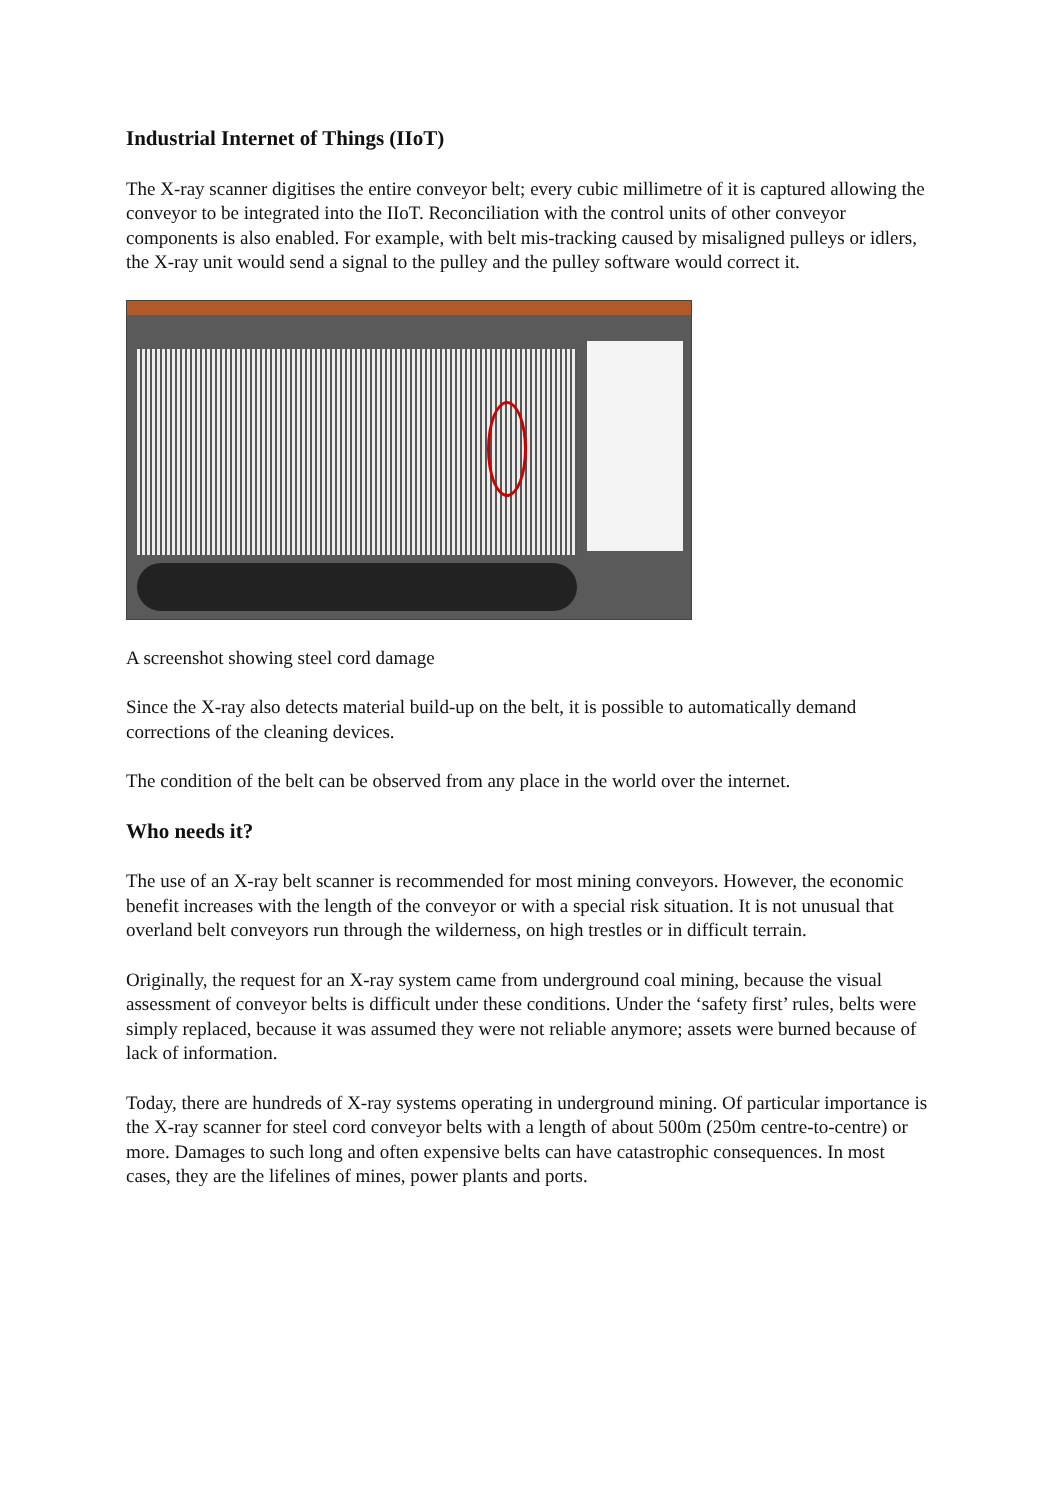Industrial Internet of Things (IIoT)
The X-ray scanner digitises the entire conveyor belt; every cubic millimetre of it is captured allowing the conveyor to be integrated into the IIoT. Reconciliation with the control units of other conveyor components is also enabled. For example, with belt mis-tracking caused by misaligned pulleys or idlers, the X-ray unit would send a signal to the pulley and the pulley software would correct it.
A screenshot showing steel cord damage
Since the X-ray also detects material build-up on the belt, it is possible to automatically demand corrections of the cleaning devices.
The condition of the belt can be observed from any place in the world over the internet.
Who needs it?
The use of an X-ray belt scanner is recommended for most mining conveyors. However, the economic benefit increases with the length of the conveyor or with a special risk situation. It is not unusual that overland belt conveyors run through the wilderness, on high trestles or in difficult terrain.
Originally, the request for an X-ray system came from underground coal mining, because the visual assessment of conveyor belts is difficult under these conditions. Under the ‘safety first’ rules, belts were simply replaced, because it was assumed they were not reliable anymore; assets were burned because of lack of information.
Today, there are hundreds of X-ray systems operating in underground mining. Of particular importance is the X-ray scanner for steel cord conveyor belts with a length of about 500m (250m centre-to-centre) or more. Damages to such long and often expensive belts can have catastrophic consequences. In most cases, they are the lifelines of mines, power plants and ports.